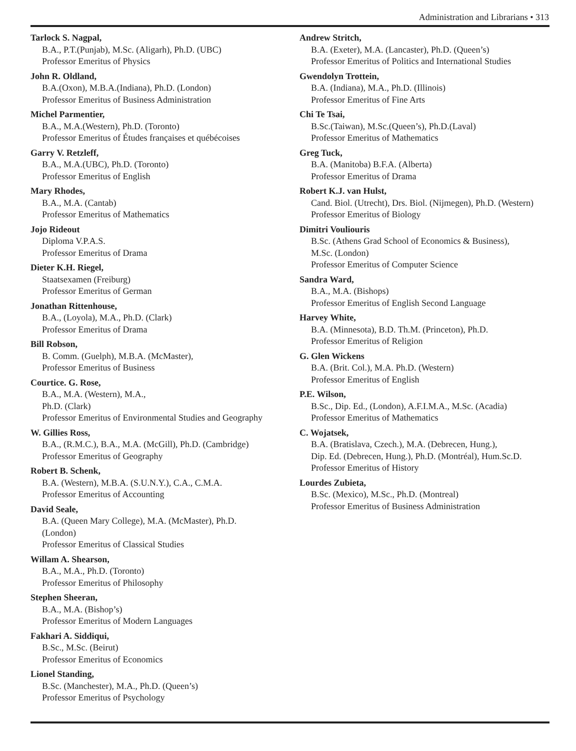Administration and Librarians • 313
Tarlock S. Nagpal,
B.A., P.T.(Punjab), M.Sc. (Aligarh), Ph.D. (UBC)
Professor Emeritus of Physics
John R. Oldland,
B.A.(Oxon), M.B.A.(Indiana), Ph.D. (London)
Professor Emeritus of Business Administration
Michel Parmentier,
B.A., M.A.(Western), Ph.D. (Toronto)
Professor Emeritus of Études françaises et québécoises
Garry V. Retzleff,
B.A., M.A.(UBC), Ph.D. (Toronto)
Professor Emeritus of English
Mary Rhodes,
B.A., M.A. (Cantab)
Professor Emeritus of Mathematics
Jojo Rideout
Diploma V.P.A.S.
Professor Emeritus of Drama
Dieter K.H. Riegel,
Staatsexamen (Freiburg)
Professor Emeritus of German
Jonathan Rittenhouse,
B.A., (Loyola), M.A., Ph.D. (Clark)
Professor Emeritus of Drama
Bill Robson,
B. Comm. (Guelph), M.B.A. (McMaster),
Professor Emeritus of Business
Courtice. G. Rose,
B.A., M.A. (Western), M.A.,
Ph.D. (Clark)
Professor Emeritus of Environmental Studies and Geography
W. Gillies Ross,
B.A., (R.M.C.), B.A., M.A. (McGill), Ph.D. (Cambridge)
Professor Emeritus of Geography
Robert B. Schenk,
B.A. (Western), M.B.A. (S.U.N.Y.), C.A., C.M.A.
Professor Emeritus of Accounting
David Seale,
B.A. (Queen Mary College), M.A. (McMaster), Ph.D.
(London)
Professor Emeritus of Classical Studies
Willam A. Shearson,
B.A., M.A., Ph.D. (Toronto)
Professor Emeritus of Philosophy
Stephen Sheeran,
B.A., M.A. (Bishop’s)
Professor Emeritus of Modern Languages
Fakhari A. Siddiqui,
B.Sc., M.Sc. (Beirut)
Professor Emeritus of Economics
Lionel Standing,
B.Sc. (Manchester), M.A., Ph.D. (Queen’s)
Professor Emeritus of Psychology
Andrew Stritch,
B.A. (Exeter), M.A. (Lancaster), Ph.D. (Queen’s)
Professor Emeritus of Politics and International Studies
Gwendolyn Trottein,
B.A. (Indiana), M.A., Ph.D. (Illinois)
Professor Emeritus of Fine Arts
Chi Te Tsai,
B.Sc.(Taiwan), M.Sc.(Queen’s), Ph.D.(Laval)
Professor Emeritus of Mathematics
Greg Tuck,
B.A. (Manitoba) B.F.A. (Alberta)
Professor Emeritus of Drama
Robert K.J. van Hulst,
Cand. Biol. (Utrecht), Drs. Biol. (Nijmegen), Ph.D. (Western)
Professor Emeritus of Biology
Dimitri Vouliouris
B.Sc. (Athens Grad School of Economics & Business),
M.Sc. (London)
Professor Emeritus of Computer Science
Sandra Ward,
B.A., M.A. (Bishops)
Professor Emeritus of English Second Language
Harvey White,
B.A. (Minnesota), B.D. Th.M. (Princeton), Ph.D.
Professor Emeritus of Religion
G. Glen Wickens
B.A. (Brit. Col.), M.A. Ph.D. (Western)
Professor Emeritus of English
P.E. Wilson,
B.Sc., Dip. Ed., (London), A.F.I.M.A., M.Sc. (Acadia)
Professor Emeritus of Mathematics
C. Wojatsek,
B.A. (Bratislava, Czech.), M.A. (Debrecen, Hung.),
Dip. Ed. (Debrecen, Hung.), Ph.D. (Montréal), Hum.Sc.D.
Professor Emeritus of History
Lourdes Zubieta,
B.Sc. (Mexico), M.Sc., Ph.D. (Montreal)
Professor Emeritus of Business Administration